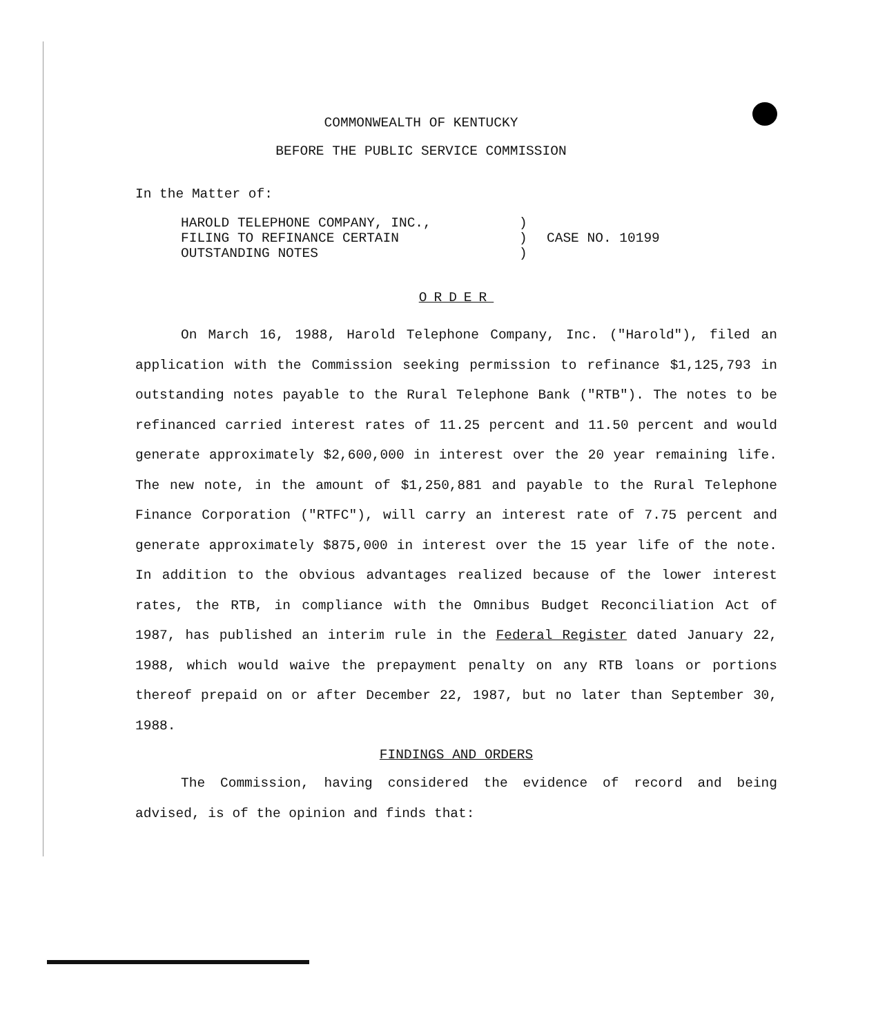COMMONWEALTH OF KENTUCKY
BEFORE THE PUBLIC SERVICE COMMISSION
In the Matter of:
HAROLD TELEPHONE COMPANY, INC.,
FILING TO REFINANCE CERTAIN
OUTSTANDING NOTES
)
)
)
CASE NO. 10199
ORDER
On March 16, 1988, Harold Telephone Company, Inc. ("Harold"), filed an application with the Commission seeking permission to refinance $1,125,793 in outstanding notes payable to the Rural Telephone Bank ("RTB"). The notes to be refinanced carried interest rates of 11.25 percent and 11.50 percent and would generate approximately $2,600,000 in interest over the 20 year remaining life. The new note, in the amount of $1,250,881 and payable to the Rural Telephone Finance Corporation ("RTFC"), will carry an interest rate of 7.75 percent and generate approximately $875,000 in interest over the 15 year life of the note. In addition to the obvious advantages realized because of the lower interest rates, the RTB, in compliance with the Omnibus Budget Reconciliation Act of 1987, has published an interim rule in the Federal Register dated January 22, 1988, which would waive the prepayment penalty on any RTB loans or portions thereof prepaid on or after December 22, 1987, but no later than September 30, 1988.
FINDINGS AND ORDERS
The Commission, having considered the evidence of record and being advised, is of the opinion and finds that: